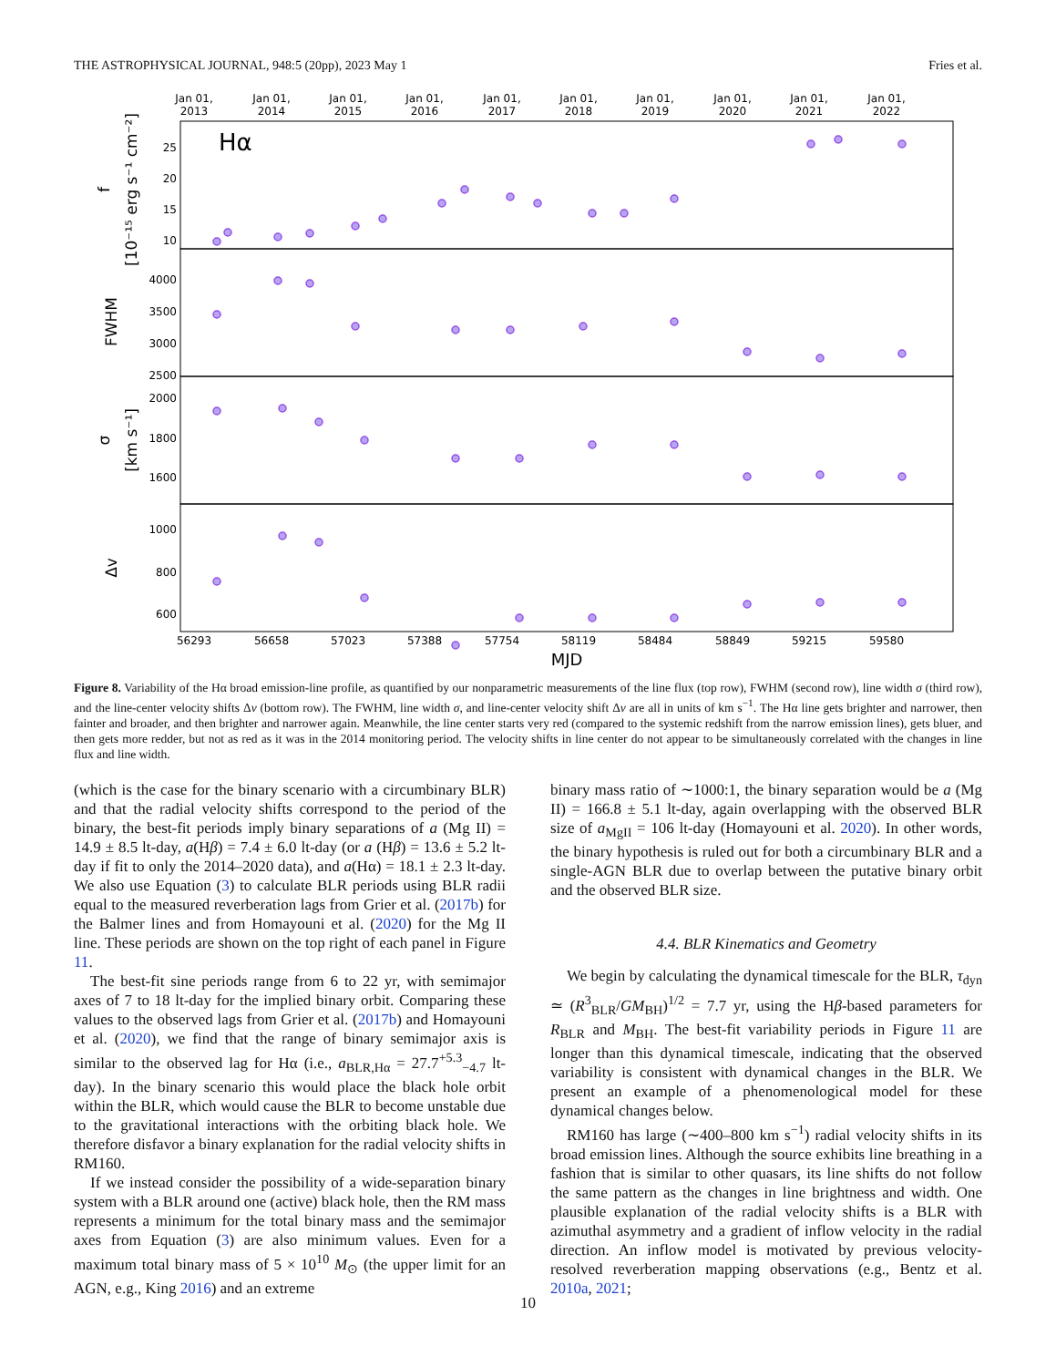THE ASTROPHYSICAL JOURNAL, 948:5 (20pp), 2023 May 1 Fries et al.
Jan 01,
2013
Jan 01,
2014
Jan 01,
2015
Jan 01,
2016
Jan 01,
2017
Jan 01,
2018
Jan 01,
2019
Jan 01,
2020
Jan 01,
2021
Jan 01,
2022
Hα
25
20
15
10
4000
3500
3000
2500
2000
1800
1600
1000
800
600
56293
56658
57023
57388
57754
58119
58484
58849
59215
59580
MJD
f
[10⁻¹⁵ erg s⁻¹ cm⁻²]
FWHM
σ
[km s⁻¹]
Δv
Figure 8. Variability of the Hα broad emission-line profile, as quantified by our nonparametric measurements of the line flux (top row), FWHM (second row), line width σ (third row), and the line-center velocity shifts Δv (bottom row). The FWHM, line width σ, and line-center velocity shift Δv are all in units of km s<sup>−1</sup>. The Hα line gets brighter and narrower, then fainter and broader, and then brighter and narrower again. Meanwhile, the line center starts very red (compared to the systemic redshift from the narrow emission lines), gets bluer, and then gets more redder, but not as red as it was in the 2014 monitoring period. The velocity shifts in line center do not appear to be simultaneously correlated with the changes in line flux and line width.
(which is the case for the binary scenario with a circumbinary BLR) and that the radial velocity shifts correspond to the period of the binary, the best-fit periods imply binary separations of a (Mg II) = 14.9 ± 8.5 lt-day, a(Hβ) = 7.4 ± 6.0 lt-day (or a (Hβ) = 13.6 ± 5.2 lt-day if fit to only the 2014–2020 data), and a(Hα) = 18.1 ± 2.3 lt-day. We also use Equation (3) to calculate BLR periods using BLR radii equal to the measured reverberation lags from Grier et al. (2017b) for the Balmer lines and from Homayouni et al. (2020) for the Mg II line. These periods are shown on the top right of each panel in Figure 11.
The best-fit sine periods range from 6 to 22 yr, with semimajor axes of 7 to 18 lt-day for the implied binary orbit. Comparing these values to the observed lags from Grier et al. (2017b) and Homayouni et al. (2020), we find that the range of binary semimajor axis is similar to the observed lag for Hα (i.e., a<sub>BLR,Hα</sub> = 27.7<sup>+5.3</sup><sub>−4.7</sub> lt-day). In the binary scenario this would place the black hole orbit within the BLR, which would cause the BLR to become unstable due to the gravitational interactions with the orbiting black hole. We therefore disfavor a binary explanation for the radial velocity shifts in RM160.
If we instead consider the possibility of a wide-separation binary system with a BLR around one (active) black hole, then the RM mass represents a minimum for the total binary mass and the semimajor axes from Equation (3) are also minimum values. Even for a maximum total binary mass of 5 × 10<sup>10</sup> M<sub>⊙</sub> (the upper limit for an AGN, e.g., King 2016) and an extreme
binary mass ratio of ∼1000:1, the binary separation would be a (Mg II) = 166.8 ± 5.1 lt-day, again overlapping with the observed BLR size of a<sub>MgII</sub> = 106 lt-day (Homayouni et al. 2020). In other words, the binary hypothesis is ruled out for both a circumbinary BLR and a single-AGN BLR due to overlap between the putative binary orbit and the observed BLR size.
4.4. BLR Kinematics and Geometry
We begin by calculating the dynamical timescale for the BLR, τ<sub>dyn</sub> ≃ (R<sup>3</sup><sub>BLR</sub>/GM<sub>BH</sub>)<sup>1/2</sup> = 7.7 yr, using the Hβ-based parameters for R<sub>BLR</sub> and M<sub>BH</sub>. The best-fit variability periods in Figure 11 are longer than this dynamical timescale, indicating that the observed variability is consistent with dynamical changes in the BLR. We present an example of a phenomenological model for these dynamical changes below.
RM160 has large (∼400–800 km s<sup>−1</sup>) radial velocity shifts in its broad emission lines. Although the source exhibits line breathing in a fashion that is similar to other quasars, its line shifts do not follow the same pattern as the changes in line brightness and width. One plausible explanation of the radial velocity shifts is a BLR with azimuthal asymmetry and a gradient of inflow velocity in the radial direction. An inflow model is motivated by previous velocity-resolved reverberation mapping observations (e.g., Bentz et al. 2010a, 2021;
10